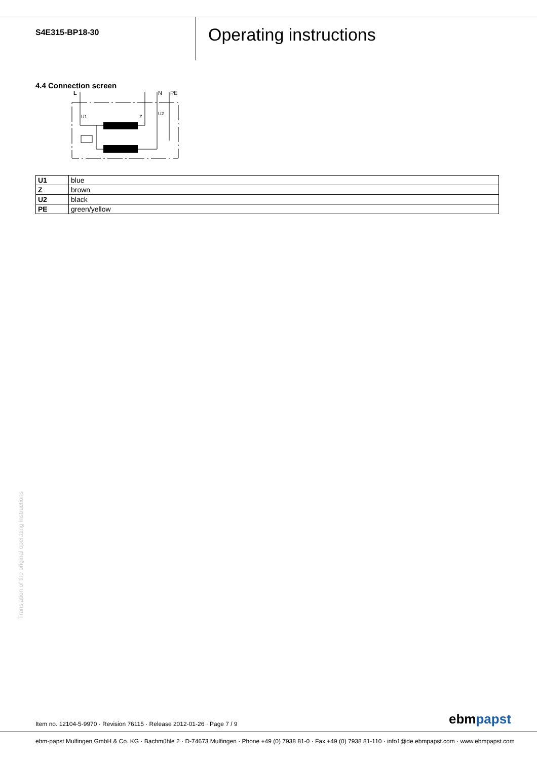S4E315-BP18-30
Operating instructions
4.4 Connection screen
L
N
PE
U1
Z
U2
| U1 | blue |
| Z | brown |
| U2 | black |
| PE | green/yellow |
Translation of the original operating instructions
Item no. 12104-5-9970 · Revision 76115 · Release 2012-01-26 · Page 7 / 9
ebmpapst
ebm-papst Mulfingen GmbH & Co. KG · Bachmühle 2 · D-74673 Mulfingen · Phone +49 (0) 7938 81-0 · Fax +49 (0) 7938 81-110 · info1@de.ebmpapst.com · www.ebmpapst.com